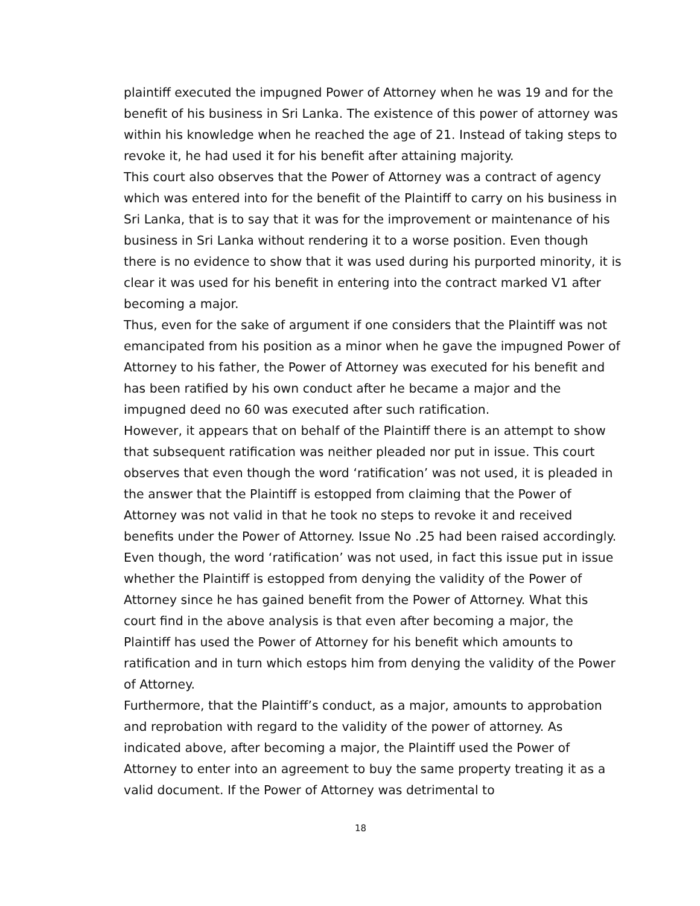plaintiff executed the impugned Power of Attorney when he was 19 and for the benefit of his business in Sri Lanka. The existence of this power of attorney was within his knowledge when he reached the age of 21. Instead of taking steps to revoke it, he had used it for his benefit after attaining majority.
This court also observes that the Power of Attorney was a contract of agency which was entered into for the benefit of the Plaintiff to carry on his business in Sri Lanka, that is to say that it was for the improvement or maintenance of his business in Sri Lanka without rendering it to a worse position. Even though there is no evidence to show that it was used during his purported minority, it is clear it was used for his benefit in entering into the contract marked V1 after becoming a major.
Thus, even for the sake of argument if one considers that the Plaintiff was not emancipated from his position as a minor when he gave the impugned Power of Attorney to his father, the Power of Attorney was executed for his benefit and has been ratified by his own conduct after he became a major and the impugned deed no 60 was executed after such ratification.
However, it appears that on behalf of the Plaintiff there is an attempt to show that subsequent ratification was neither pleaded nor put in issue. This court observes that even though the word ‘ratification’ was not used, it is pleaded in the answer that the Plaintiff is estopped from claiming that the Power of Attorney was not valid in that he took no steps to revoke it and received benefits under the Power of Attorney. Issue No .25 had been raised accordingly. Even though, the word ‘ratification’ was not used, in fact this issue put in issue whether the Plaintiff is estopped from denying the validity of the Power of Attorney since he has gained benefit from the Power of Attorney. What this court find in the above analysis is that even after becoming a major, the Plaintiff has used the Power of Attorney for his benefit which amounts to ratification and in turn which estops him from denying the validity of the Power of Attorney.
Furthermore, that the Plaintiff’s conduct, as a major, amounts to approbation and reprobation with regard to the validity of the power of attorney. As indicated above, after becoming a major, the Plaintiff used the Power of Attorney to enter into an agreement to buy the same property treating it as a valid document. If the Power of Attorney was detrimental to
18